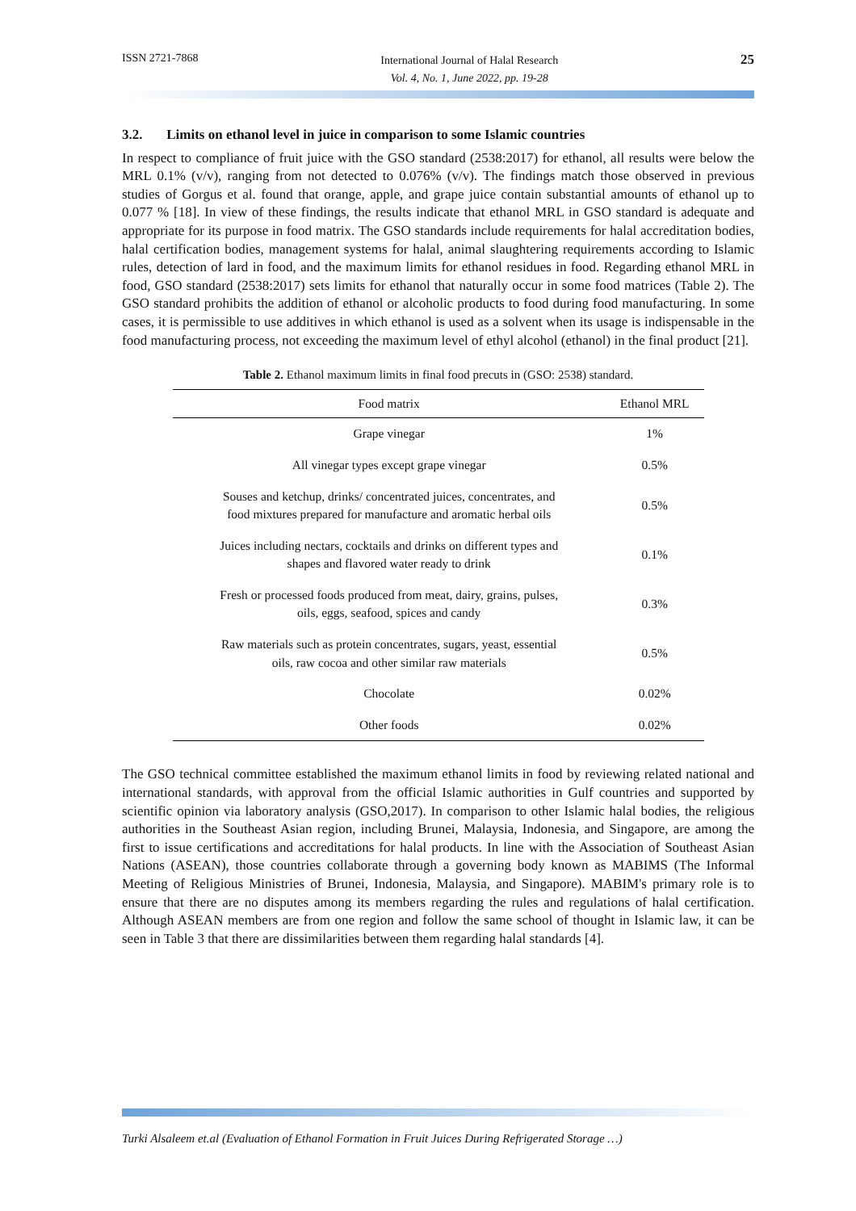ISSN 2721-7868 International Journal of Halal Research
Vol. 4, No. 1, June 2022, pp. 19-28 25
3.2. Limits on ethanol level in juice in comparison to some Islamic countries
In respect to compliance of fruit juice with the GSO standard (2538:2017) for ethanol, all results were below the MRL 0.1% (v/v), ranging from not detected to 0.076% (v/v). The findings match those observed in previous studies of Gorgus et al. found that orange, apple, and grape juice contain substantial amounts of ethanol up to 0.077 % [18]. In view of these findings, the results indicate that ethanol MRL in GSO standard is adequate and appropriate for its purpose in food matrix. The GSO standards include requirements for halal accreditation bodies, halal certification bodies, management systems for halal, animal slaughtering requirements according to Islamic rules, detection of lard in food, and the maximum limits for ethanol residues in food. Regarding ethanol MRL in food, GSO standard (2538:2017) sets limits for ethanol that naturally occur in some food matrices (Table 2). The GSO standard prohibits the addition of ethanol or alcoholic products to food during food manufacturing. In some cases, it is permissible to use additives in which ethanol is used as a solvent when its usage is indispensable in the food manufacturing process, not exceeding the maximum level of ethyl alcohol (ethanol) in the final product [21].
Table 2. Ethanol maximum limits in final food precuts in (GSO: 2538) standard.
| Food matrix | Ethanol MRL |
| --- | --- |
| Grape vinegar | 1% |
| All vinegar types except grape vinegar | 0.5% |
| Souses and ketchup, drinks/ concentrated juices, concentrates, and food mixtures prepared for manufacture and aromatic herbal oils | 0.5% |
| Juices including nectars, cocktails and drinks on different types and shapes and flavored water ready to drink | 0.1% |
| Fresh or processed foods produced from meat, dairy, grains, pulses, oils, eggs, seafood, spices and candy | 0.3% |
| Raw materials such as protein concentrates, sugars, yeast, essential oils, raw cocoa and other similar raw materials | 0.5% |
| Chocolate | 0.02% |
| Other foods | 0.02% |
The GSO technical committee established the maximum ethanol limits in food by reviewing related national and international standards, with approval from the official Islamic authorities in Gulf countries and supported by scientific opinion via laboratory analysis (GSO,2017). In comparison to other Islamic halal bodies, the religious authorities in the Southeast Asian region, including Brunei, Malaysia, Indonesia, and Singapore, are among the first to issue certifications and accreditations for halal products. In line with the Association of Southeast Asian Nations (ASEAN), those countries collaborate through a governing body known as MABIMS (The Informal Meeting of Religious Ministries of Brunei, Indonesia, Malaysia, and Singapore). MABIM's primary role is to ensure that there are no disputes among its members regarding the rules and regulations of halal certification. Although ASEAN members are from one region and follow the same school of thought in Islamic law, it can be seen in Table 3 that there are dissimilarities between them regarding halal standards [4].
Turki Alsaleem et.al (Evaluation of Ethanol Formation in Fruit Juices During Refrigerated Storage …)